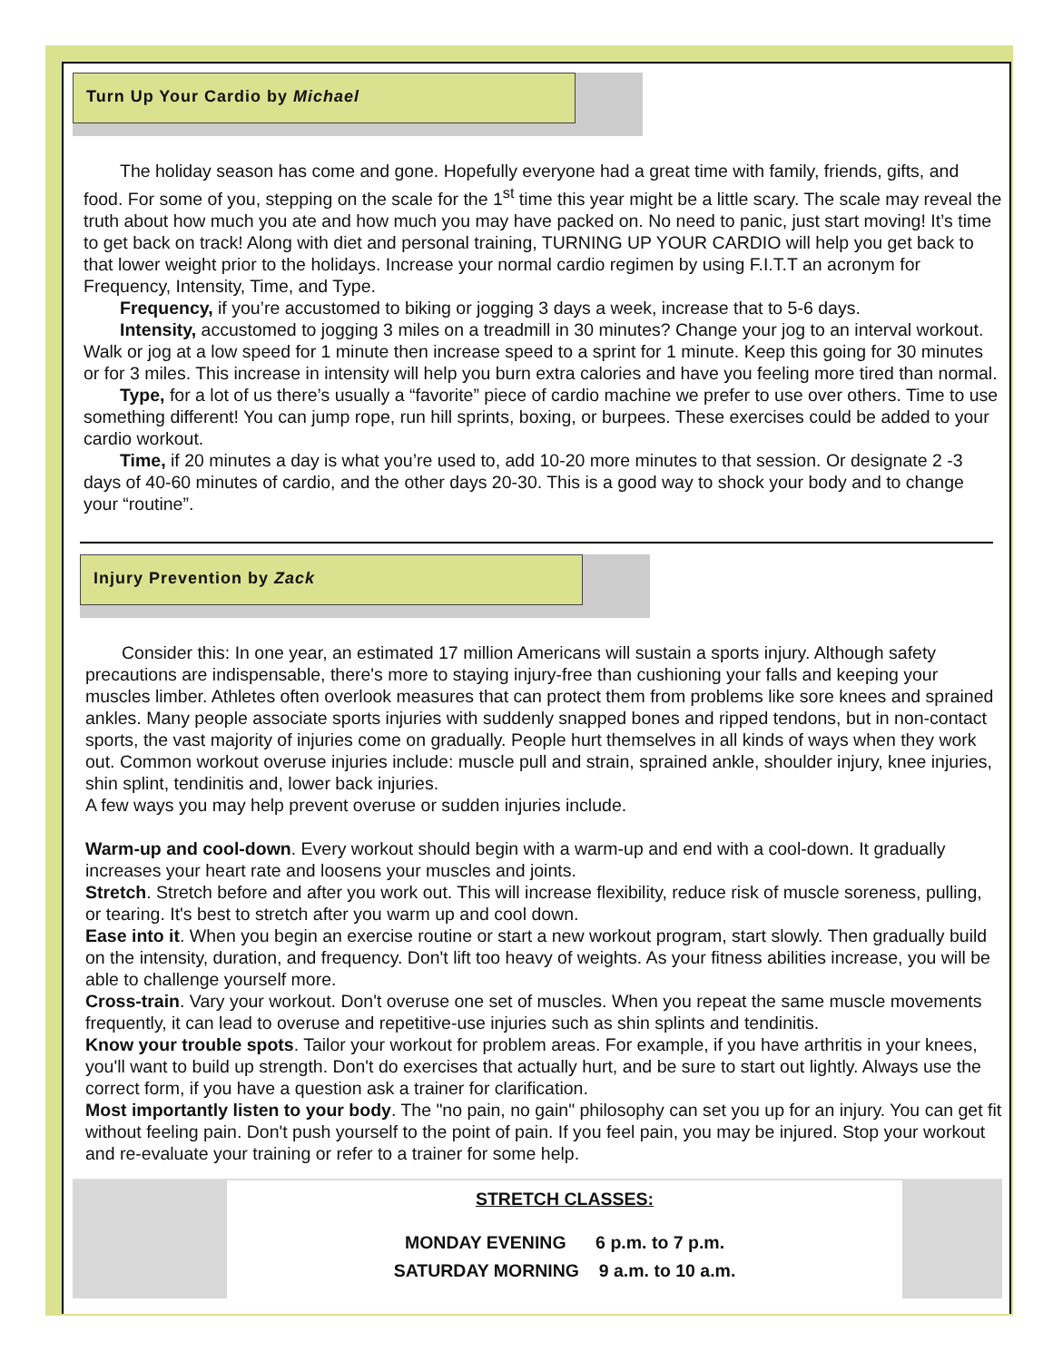Turn Up Your Cardio by Michael
The holiday season has come and gone. Hopefully everyone had a great time with family, friends, gifts, and food. For some of you, stepping on the scale for the 1<sup>st</sup> time this year might be a little scary. The scale may reveal the truth about how much you ate and how much you may have packed on. No need to panic, just start moving! It’s time to get back on track! Along with diet and personal training, TURNING UP YOUR CARDIO will help you get back to that lower weight prior to the holidays. Increase your normal cardio regimen by using F.I.T.T an acronym for Frequency, Intensity, Time, and Type.
Frequency, if you’re accustomed to biking or jogging 3 days a week, increase that to 5-6 days.
Intensity, accustomed to jogging 3 miles on a treadmill in 30 minutes? Change your jog to an interval workout. Walk or jog at a low speed for 1 minute then increase speed to a sprint for 1 minute. Keep this going for 30 minutes or for 3 miles. This increase in intensity will help you burn extra calories and have you feeling more tired than normal.
Type, for a lot of us there’s usually a “favorite” piece of cardio machine we prefer to use over others. Time to use something different! You can jump rope, run hill sprints, boxing, or burpees. These exercises could be added to your cardio workout.
Time, if 20 minutes a day is what you’re used to, add 10-20 more minutes to that session. Or designate 2 -3 days of 40-60 minutes of cardio, and the other days 20-30. This is a good way to shock your body and to change your “routine”.
Injury Prevention by Zack
Consider this: In one year, an estimated 17 million Americans will sustain a sports injury. Although safety precautions are indispensable, there's more to staying injury-free than cushioning your falls and keeping your muscles limber. Athletes often overlook measures that can protect them from problems like sore knees and sprained ankles. Many people associate sports injuries with suddenly snapped bones and ripped tendons, but in non-contact sports, the vast majority of injuries come on gradually. People hurt themselves in all kinds of ways when they work out. Common workout overuse injuries include: muscle pull and strain, sprained ankle, shoulder injury, knee injuries, shin splint, tendinitis and, lower back injuries.
A few ways you may help prevent overuse or sudden injuries include.
Warm-up and cool-down. Every workout should begin with a warm-up and end with a cool-down. It gradually increases your heart rate and loosens your muscles and joints.
Stretch. Stretch before and after you work out. This will increase flexibility, reduce risk of muscle soreness, pulling, or tearing. It's best to stretch after you warm up and cool down.
Ease into it. When you begin an exercise routine or start a new workout program, start slowly. Then gradually build on the intensity, duration, and frequency. Don't lift too heavy of weights. As your fitness abilities increase, you will be able to challenge yourself more.
Cross-train. Vary your workout. Don't overuse one set of muscles. When you repeat the same muscle movements frequently, it can lead to overuse and repetitive-use injuries such as shin splints and tendinitis.
Know your trouble spots. Tailor your workout for problem areas. For example, if you have arthritis in your knees, you'll want to build up strength. Don't do exercises that actually hurt, and be sure to start out lightly. Always use the correct form, if you have a question ask a trainer for clarification.
Most importantly listen to your body. The "no pain, no gain" philosophy can set you up for an injury. You can get fit without feeling pain. Don't push yourself to the point of pain. If you feel pain, you may be injured. Stop your workout and re-evaluate your training or refer to a trainer for some help.
STRETCH CLASSES:
MONDAY EVENING 6 p.m. to 7 p.m.
SATURDAY MORNING 9 a.m. to 10 a.m.